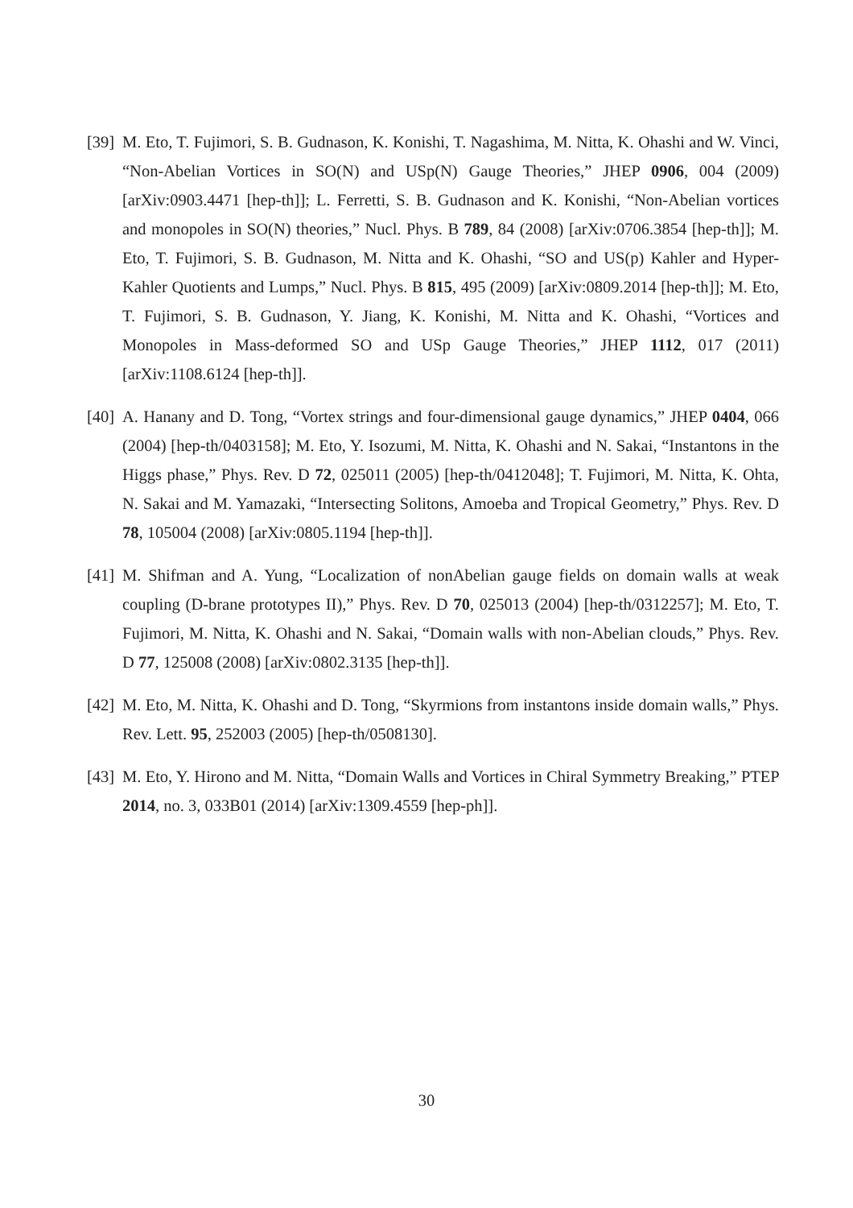[39]
M. Eto, T. Fujimori, S. B. Gudnason, K. Konishi, T. Nagashima, M. Nitta, K. Ohashi and W. Vinci, “Non-Abelian Vortices in SO(N) and USp(N) Gauge Theories,” JHEP 0906, 004 (2009) [arXiv:0903.4471 [hep-th]]; L. Ferretti, S. B. Gudnason and K. Konishi, “Non-Abelian vortices and monopoles in SO(N) theories,” Nucl. Phys. B 789, 84 (2008) [arXiv:0706.3854 [hep-th]]; M. Eto, T. Fujimori, S. B. Gudnason, M. Nitta and K. Ohashi, “SO and US(p) Kahler and Hyper-Kahler Quotients and Lumps,” Nucl. Phys. B 815, 495 (2009) [arXiv:0809.2014 [hep-th]]; M. Eto, T. Fujimori, S. B. Gudnason, Y. Jiang, K. Konishi, M. Nitta and K. Ohashi, “Vortices and Monopoles in Mass-deformed SO and USp Gauge Theories,” JHEP 1112, 017 (2011) [arXiv:1108.6124 [hep-th]].
[40]
A. Hanany and D. Tong, “Vortex strings and four-dimensional gauge dynamics,” JHEP 0404, 066 (2004) [hep-th/0403158]; M. Eto, Y. Isozumi, M. Nitta, K. Ohashi and N. Sakai, “Instantons in the Higgs phase,” Phys. Rev. D 72, 025011 (2005) [hep-th/0412048]; T. Fujimori, M. Nitta, K. Ohta, N. Sakai and M. Yamazaki, “Intersecting Solitons, Amoeba and Tropical Geometry,” Phys. Rev. D 78, 105004 (2008) [arXiv:0805.1194 [hep-th]].
[41]
M. Shifman and A. Yung, “Localization of nonAbelian gauge fields on domain walls at weak coupling (D-brane prototypes II),” Phys. Rev. D 70, 025013 (2004) [hep-th/0312257]; M. Eto, T. Fujimori, M. Nitta, K. Ohashi and N. Sakai, “Domain walls with non-Abelian clouds,” Phys. Rev. D 77, 125008 (2008) [arXiv:0802.3135 [hep-th]].
[42]
M. Eto, M. Nitta, K. Ohashi and D. Tong, “Skyrmions from instantons inside domain walls,” Phys. Rev. Lett. 95, 252003 (2005) [hep-th/0508130].
[43]
M. Eto, Y. Hirono and M. Nitta, “Domain Walls and Vortices in Chiral Symmetry Breaking,” PTEP 2014, no. 3, 033B01 (2014) [arXiv:1309.4559 [hep-ph]].
30